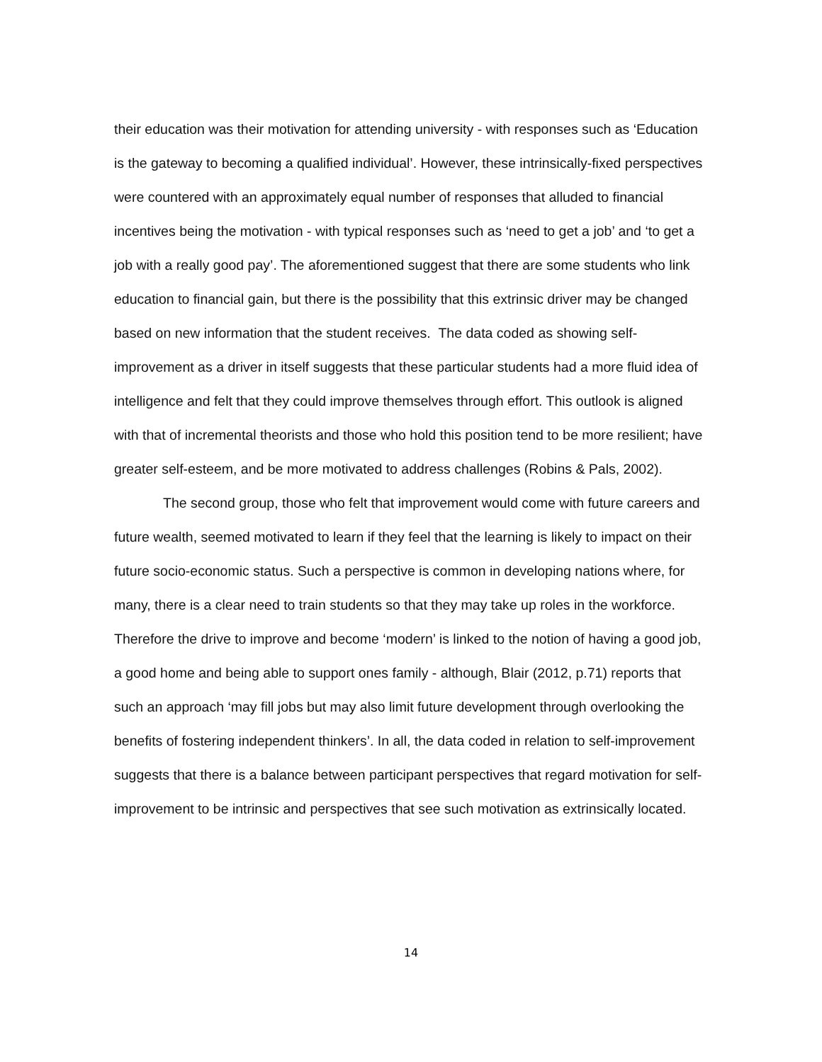their education was their motivation for attending university - with responses such as ‘Education is the gateway to becoming a qualified individual’. However, these intrinsically-fixed perspectives were countered with an approximately equal number of responses that alluded to financial incentives being the motivation - with typical responses such as ‘need to get a job’ and ‘to get a job with a really good pay’. The aforementioned suggest that there are some students who link education to financial gain, but there is the possibility that this extrinsic driver may be changed based on new information that the student receives. The data coded as showing self-improvement as a driver in itself suggests that these particular students had a more fluid idea of intelligence and felt that they could improve themselves through effort. This outlook is aligned with that of incremental theorists and those who hold this position tend to be more resilient; have greater self-esteem, and be more motivated to address challenges (Robins & Pals, 2002).
The second group, those who felt that improvement would come with future careers and future wealth, seemed motivated to learn if they feel that the learning is likely to impact on their future socio-economic status. Such a perspective is common in developing nations where, for many, there is a clear need to train students so that they may take up roles in the workforce. Therefore the drive to improve and become ‘modern’ is linked to the notion of having a good job, a good home and being able to support ones family - although, Blair (2012, p.71) reports that such an approach ‘may fill jobs but may also limit future development through overlooking the benefits of fostering independent thinkers’. In all, the data coded in relation to self-improvement suggests that there is a balance between participant perspectives that regard motivation for self-improvement to be intrinsic and perspectives that see such motivation as extrinsically located.
14